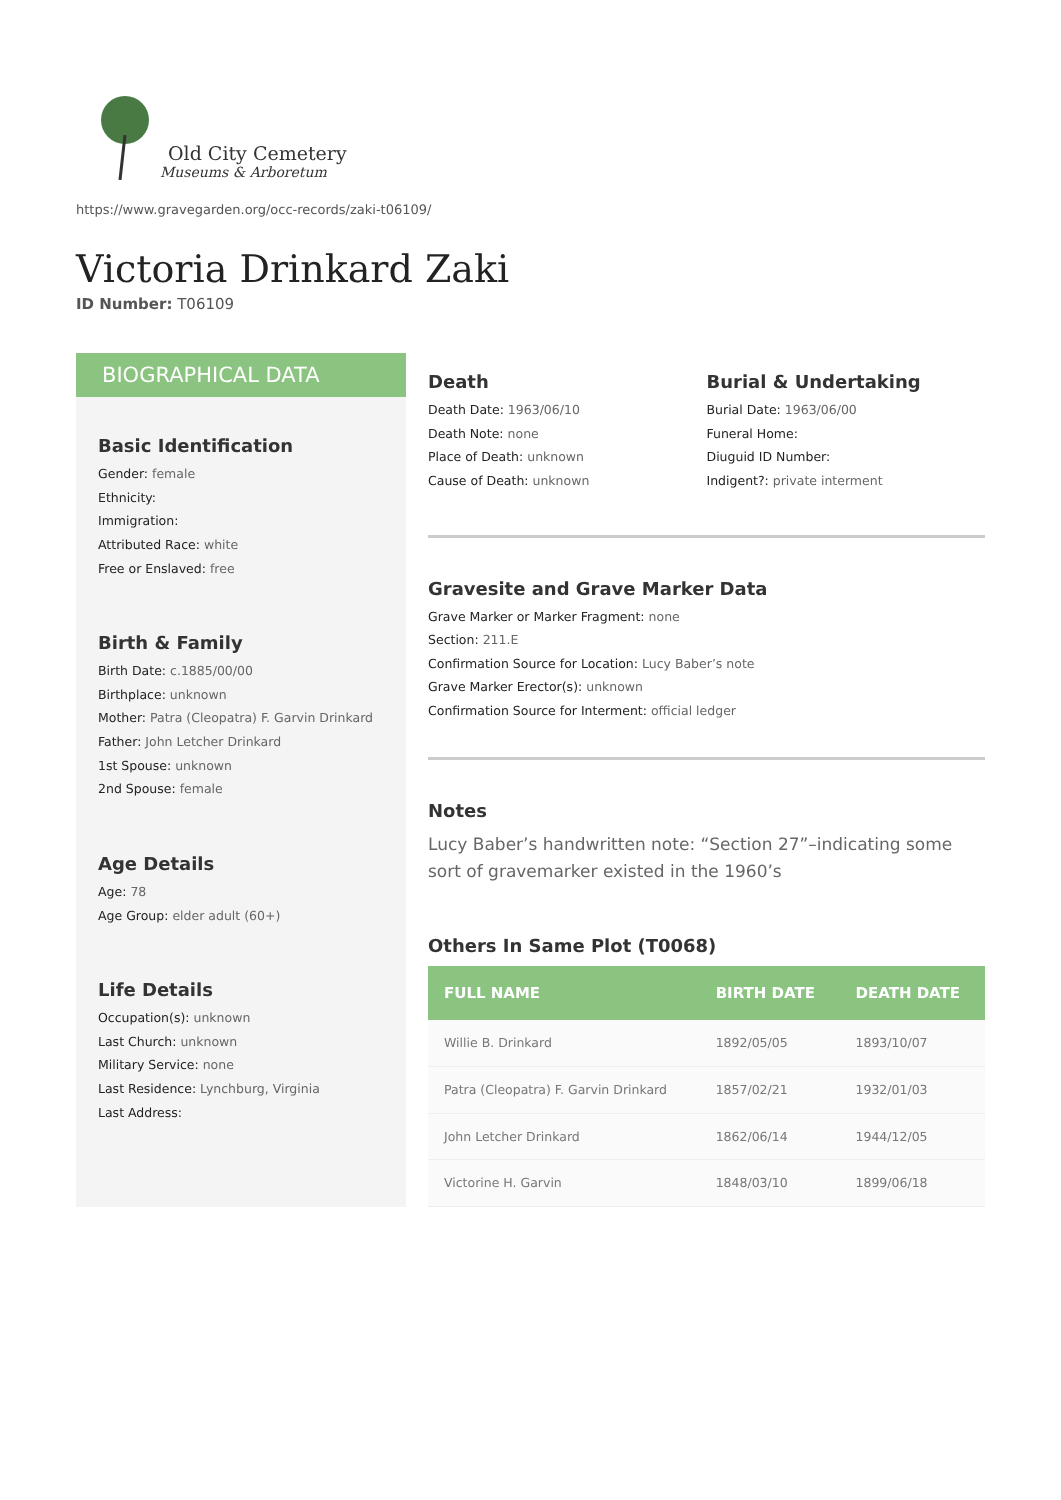Old City Cemetery
Museums & Arboretum
https://www.gravegarden.org/occ-records/zaki-t06109/
Victoria Drinkard Zaki
ID Number: T06109
BIOGRAPHICAL DATA
Basic Identification
Gender: female
Ethnicity:
Immigration:
Attributed Race: white
Free or Enslaved: free
Birth & Family
Birth Date: c.1885/00/00
Birthplace: unknown
Mother: Patra (Cleopatra) F. Garvin Drinkard
Father: John Letcher Drinkard
1st Spouse: unknown
2nd Spouse: female
Age Details
Age: 78
Age Group: elder adult (60+)
Life Details
Occupation(s): unknown
Last Church: unknown
Military Service: none
Last Residence: Lynchburg, Virginia
Last Address:
Death
Death Date: 1963/06/10
Death Note: none
Place of Death: unknown
Cause of Death: unknown
Burial & Undertaking
Burial Date: 1963/06/00
Funeral Home:
Diuguid ID Number:
Indigent?: private interment
Gravesite and Grave Marker Data
Grave Marker or Marker Fragment: none
Section: 211.E
Confirmation Source for Location: Lucy Baber’s note
Grave Marker Erector(s): unknown
Confirmation Source for Interment: official ledger
Notes
Lucy Baber’s handwritten note: “Section 27”–indicating some sort of gravemarker existed in the 1960’s
Others In Same Plot (T0068)
| FULL NAME | BIRTH DATE | DEATH DATE |
| --- | --- | --- |
| Willie B. Drinkard | 1892/05/05 | 1893/10/07 |
| Patra (Cleopatra) F. Garvin Drinkard | 1857/02/21 | 1932/01/03 |
| John Letcher Drinkard | 1862/06/14 | 1944/12/05 |
| Victorine H. Garvin | 1848/03/10 | 1899/06/18 |